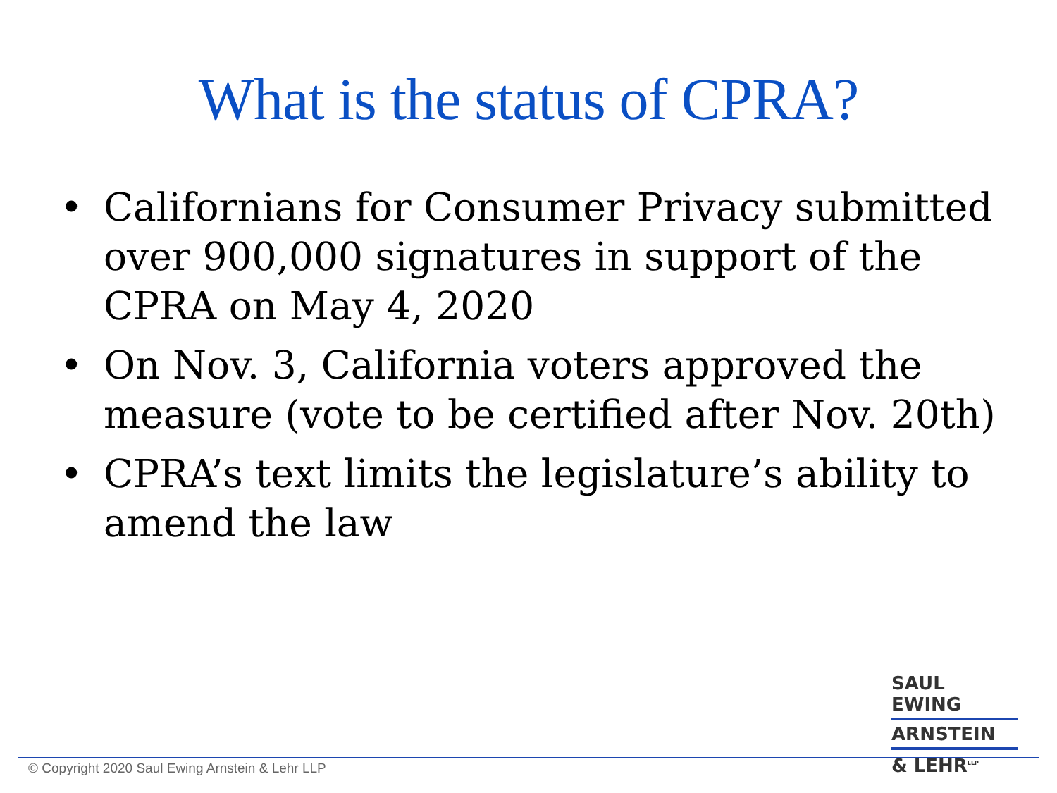What is the status of CPRA?
• Californians for Consumer Privacy submitted over 900,000 signatures in support of the CPRA on May 4, 2020
• On Nov. 3, California voters approved the measure (vote to be certified after Nov. 20th)
• CPRA’s text limits the legislature’s ability to amend the law
© Copyright 2020 Saul Ewing Arnstein & Lehr LLP
SAUL EWING
ARNSTEIN
& LEHR<sup>LLP</sup>